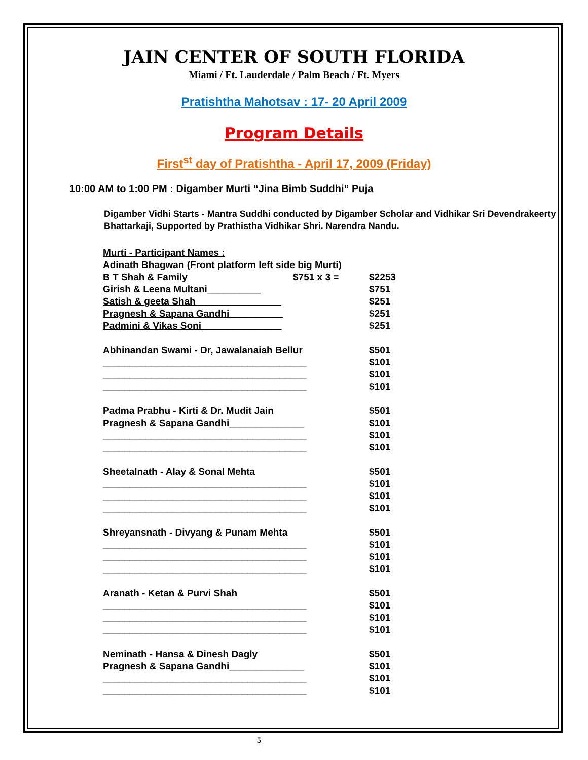JAIN CENTER OF SOUTH FLORIDA
Miami / Ft. Lauderdale / Palm Beach / Ft. Myers
Pratishtha Mahotsav : 17- 20 April 2009
Program Details
First<sup>st</sup> day of Pratishtha - April 17, 2009 (Friday)
10:00 AM to 1:00 PM : Digamber Murti “Jina Bimb Suddhi” Puja
Digamber Vidhi Starts - Mantra Suddhi conducted by Digamber Scholar and Vidhikar Sri Devendrakeerty Bhattarkaji, Supported by Prathistha Vidhikar Shri. Narendra Nandu.
| Murti - Participant Names : | | |
| Adinath Bhagwan (Front platform left side big Murti) | | |
| B T Shah & Family | $751 x 3 = | $2253 |
| Girish & Leena Multani__________ | | $751 |
| Satish & geeta Shah________________ | | $251 |
| Pragnesh & Sapana Gandhi__________ | | $251 |
| Padmini & Vikas Soni_______________ | | $251 |
| Abhinandan Swami - Dr, Jawalanaiah Bellur | | $501 |
| ______________________________________ | | $101 |
| ______________________________________ | | $101 |
| ______________________________________ | | $101 |
| Padma Prabhu - Kirti & Dr. Mudit Jain | | $501 |
| Pragnesh & Sapana Gandhi______________ | | $101 |
| ______________________________________ | | $101 |
| ______________________________________ | | $101 |
| Sheetalnath - Alay & Sonal Mehta | | $501 |
| ______________________________________ | | $101 |
| ______________________________________ | | $101 |
| ______________________________________ | | $101 |
| Shreyansnath - Divyang & Punam Mehta | | $501 |
| ______________________________________ | | $101 |
| ______________________________________ | | $101 |
| ______________________________________ | | $101 |
| Aranath - Ketan & Purvi Shah | | $501 |
| ______________________________________ | | $101 |
| ______________________________________ | | $101 |
| ______________________________________ | | $101 |
| Neminath - Hansa & Dinesh Dagly | | $501 |
| Pragnesh & Sapana Gandhi______________ | | $101 |
| ______________________________________ | | $101 |
| ______________________________________ | | $101 |
5